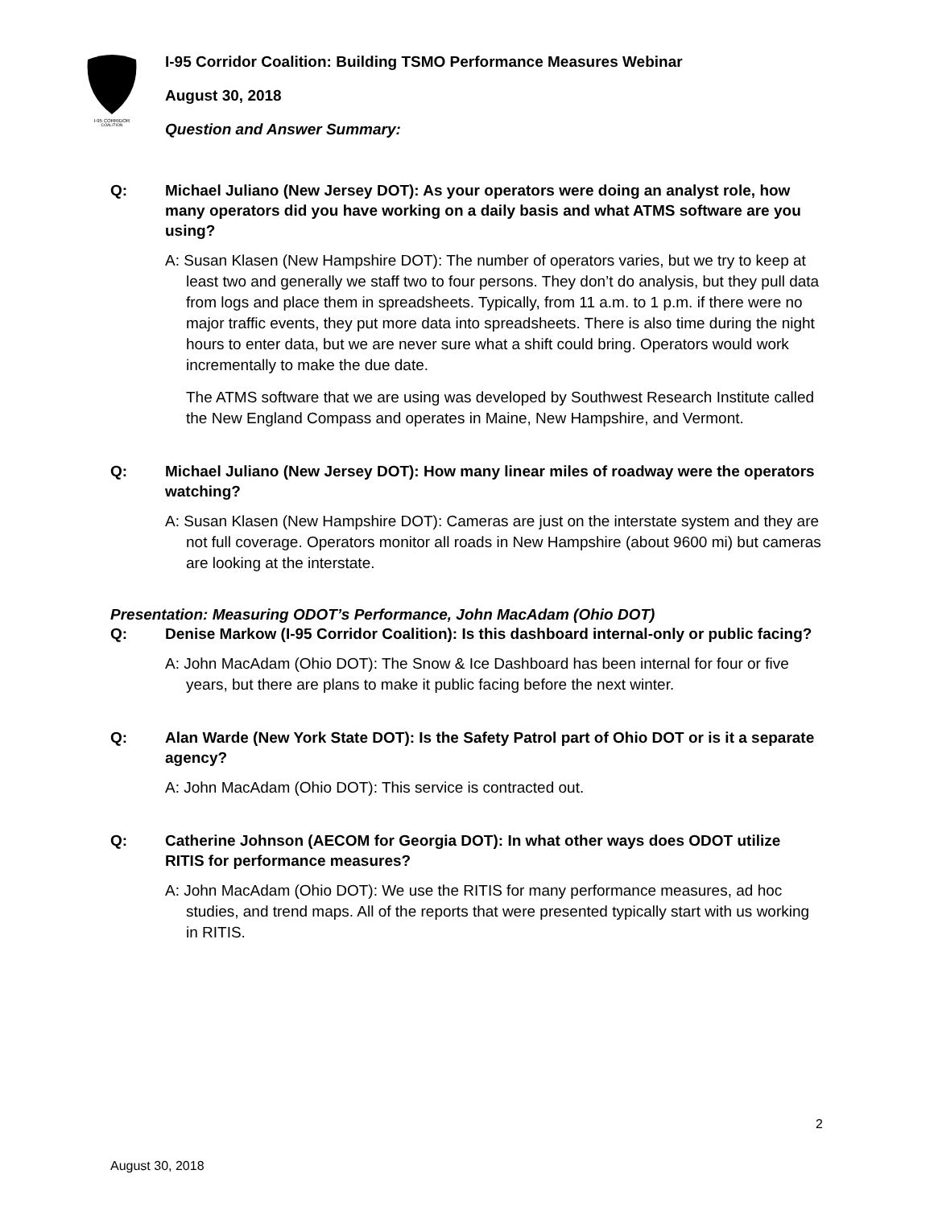I-95 CORRIDOR
COALITION
I-95 Corridor Coalition: Building TSMO Performance Measures Webinar
August 30, 2018
Question and Answer Summary:
Q: Michael Juliano (New Jersey DOT): As your operators were doing an analyst role, how many operators did you have working on a daily basis and what ATMS software are you using?
A: Susan Klasen (New Hampshire DOT): The number of operators varies, but we try to keep at least two and generally we staff two to four persons. They don’t do analysis, but they pull data from logs and place them in spreadsheets. Typically, from 11 a.m. to 1 p.m. if there were no major traffic events, they put more data into spreadsheets. There is also time during the night hours to enter data, but we are never sure what a shift could bring. Operators would work incrementally to make the due date.
The ATMS software that we are using was developed by Southwest Research Institute called the New England Compass and operates in Maine, New Hampshire, and Vermont.
Q: Michael Juliano (New Jersey DOT): How many linear miles of roadway were the operators watching?
A: Susan Klasen (New Hampshire DOT): Cameras are just on the interstate system and they are not full coverage. Operators monitor all roads in New Hampshire (about 9600 mi) but cameras are looking at the interstate.
Presentation: Measuring ODOT’s Performance, John MacAdam (Ohio DOT)
Q: Denise Markow (I-95 Corridor Coalition): Is this dashboard internal-only or public facing?
A: John MacAdam (Ohio DOT): The Snow & Ice Dashboard has been internal for four or five years, but there are plans to make it public facing before the next winter.
Q: Alan Warde (New York State DOT): Is the Safety Patrol part of Ohio DOT or is it a separate agency?
A: John MacAdam (Ohio DOT): This service is contracted out.
Q: Catherine Johnson (AECOM for Georgia DOT): In what other ways does ODOT utilize RITIS for performance measures?
A: John MacAdam (Ohio DOT): We use the RITIS for many performance measures, ad hoc studies, and trend maps. All of the reports that were presented typically start with us working in RITIS.
2
August 30, 2018